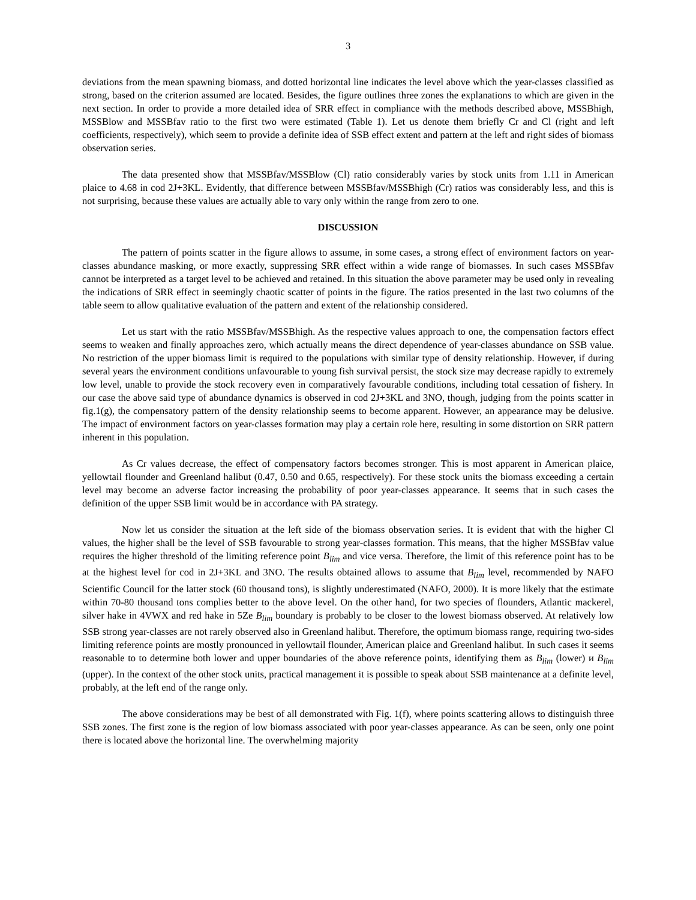3
deviations from the mean spawning biomass, and dotted horizontal line indicates the level above which the year-classes classified as strong, based on the criterion assumed are located. Besides, the figure outlines three zones the explanations to which are given in the next section. In order to provide a more detailed idea of SRR effect in compliance with the methods described above, MSSBhigh, MSSBlow and MSSBfav ratio to the first two were estimated (Table 1). Let us denote them briefly Cr and Cl (right and left coefficients, respectively), which seem to provide a definite idea of SSB effect extent and pattern at the left and right sides of biomass observation series.
The data presented show that MSSBfav/MSSBlow (Cl) ratio considerably varies by stock units from 1.11 in American plaice to 4.68 in cod 2J+3KL. Evidently, that difference between MSSBfav/MSSBhigh (Cr) ratios was considerably less, and this is not surprising, because these values are actually able to vary only within the range from zero to one.
DISCUSSION
The pattern of points scatter in the figure allows to assume, in some cases, a strong effect of environment factors on year-classes abundance masking, or more exactly, suppressing SRR effect within a wide range of biomasses. In such cases MSSBfav cannot be interpreted as a target level to be achieved and retained. In this situation the above parameter may be used only in revealing the indications of SRR effect in seemingly chaotic scatter of points in the figure. The ratios presented in the last two columns of the table seem to allow qualitative evaluation of the pattern and extent of the relationship considered.
Let us start with the ratio MSSBfav/MSSBhigh. As the respective values approach to one, the compensation factors effect seems to weaken and finally approaches zero, which actually means the direct dependence of year-classes abundance on SSB value. No restriction of the upper biomass limit is required to the populations with similar type of density relationship. However, if during several years the environment conditions unfavourable to young fish survival persist, the stock size may decrease rapidly to extremely low level, unable to provide the stock recovery even in comparatively favourable conditions, including total cessation of fishery. In our case the above said type of abundance dynamics is observed in cod 2J+3KL and 3NO, though, judging from the points scatter in fig.1(g), the compensatory pattern of the density relationship seems to become apparent. However, an appearance may be delusive. The impact of environment factors on year-classes formation may play a certain role here, resulting in some distortion on SRR pattern inherent in this population.
As Cr values decrease, the effect of compensatory factors becomes stronger. This is most apparent in American plaice, yellowtail flounder and Greenland halibut (0.47, 0.50 and 0.65, respectively). For these stock units the biomass exceeding a certain level may become an adverse factor increasing the probability of poor year-classes appearance. It seems that in such cases the definition of the upper SSB limit would be in accordance with PA strategy.
Now let us consider the situation at the left side of the biomass observation series. It is evident that with the higher Cl values, the higher shall be the level of SSB favourable to strong year-classes formation. This means, that the higher MSSBfav value requires the higher threshold of the limiting reference point B<sub>lim</sub> and vice versa. Therefore, the limit of this reference point has to be at the highest level for cod in 2J+3KL and 3NO. The results obtained allows to assume that B<sub>lim</sub> level, recommended by NAFO Scientific Council for the latter stock (60 thousand tons), is slightly underestimated (NAFO, 2000). It is more likely that the estimate within 70-80 thousand tons complies better to the above level. On the other hand, for two species of flounders, Atlantic mackerel, silver hake in 4VWX and red hake in 5Ze B<sub>lim</sub> boundary is probably to be closer to the lowest biomass observed. At relatively low SSB strong year-classes are not rarely observed also in Greenland halibut. Therefore, the optimum biomass range, requiring two-sides limiting reference points are mostly pronounced in yellowtail flounder, American plaice and Greenland halibut. In such cases it seems reasonable to to determine both lower and upper boundaries of the above reference points, identifying them as B<sub>lim</sub> (lower) и B<sub>lim</sub> (upper). In the context of the other stock units, practical management it is possible to speak about SSB maintenance at a definite level, probably, at the left end of the range only.
The above considerations may be best of all demonstrated with Fig. 1(f), where points scattering allows to distinguish three SSB zones. The first zone is the region of low biomass associated with poor year-classes appearance. As can be seen, only one point there is located above the horizontal line. The overwhelming majority